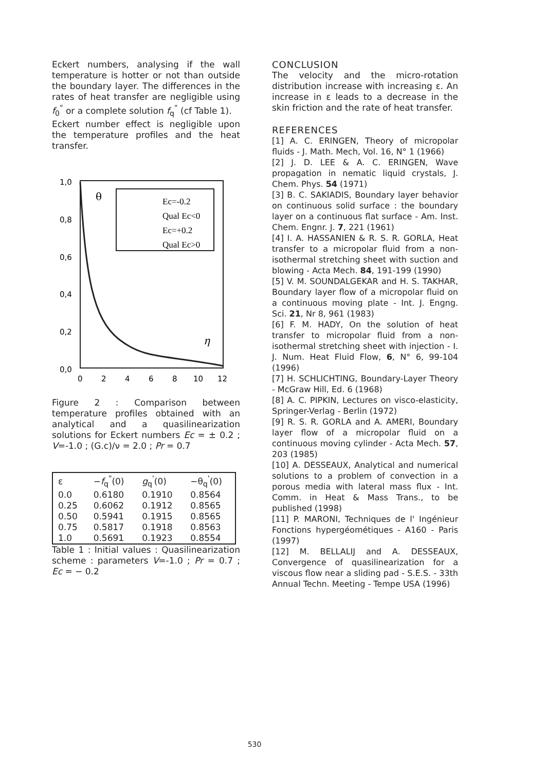Eckert numbers, analysing if the wall temperature is hotter or not than outside the boundary layer. The differences in the rates of heat transfer are negligible using f<sub>0</sub><sup>"</sup> or a complete solution f<sub>q</sub><sup>"</sup> (cf Table 1).
Eckert number effect is negligible upon the temperature profiles and the heat transfer.
θ
Ec=-0.2
Qual Ec<0
Ec=+0.2
Qual Ec>0
η
1,0
0,8
0,6
0,4
0,2
0,0
0
2
4
6
8
10
12
Figure 2 : Comparison between temperature profiles obtained with an analytical and a quasilinearization solutions for Eckert numbers Ec = ± 0.2 ; V=-1.0 ; (G.c)/ν = 2.0 ; Pr = 0.7
| ε | − f<sub>q</sub><sup>"</sup>(0) | g<sub>q</sub><sup>'</sup>(0) | −θ<sub>q</sub><sup>'</sup>(0) |
| --- | --- | --- | --- |
| 0.0 | 0.6180 | 0.1910 | 0.8564 |
| 0.25 | 0.6062 | 0.1912 | 0.8565 |
| 0.50 | 0.5941 | 0.1915 | 0.8565 |
| 0.75 | 0.5817 | 0.1918 | 0.8563 |
| 1.0 | 0.5691 | 0.1923 | 0.8554 |
Table 1 : Initial values : Quasilinearization scheme : parameters V=-1.0 ; Pr = 0.7 ; Ec = − 0.2
CONCLUSION
The velocity and the micro-rotation distribution increase with increasing ε. An increase in ε leads to a decrease in the skin friction and the rate of heat transfer.
REFERENCES
[1] A. C. ERINGEN, Theory of micropolar fluids - J. Math. Mech, Vol. 16, N° 1 (1966)
[2] J. D. LEE & A. C. ERINGEN, Wave propagation in nematic liquid crystals, J. Chem. Phys. 54 (1971)
[3] B. C. SAKIADIS, Boundary layer behavior on continuous solid surface : the boundary layer on a continuous flat surface - Am. Inst. Chem. Engnr. J. 7, 221 (1961)
[4] I. A. HASSANIEN & R. S. R. GORLA, Heat transfer to a micropolar fluid from a non- isothermal stretching sheet with suction and blowing - Acta Mech. 84, 191-199 (1990)
[5] V. M. SOUNDALGEKAR and H. S. TAKHAR, Boundary layer flow of a micropolar fluid on a continuous moving plate - Int. J. Engng. Sci. 21, Nr 8, 961 (1983)
[6] F. M. HADY, On the solution of heat transfer to micropolar fluid from a non-isothermal stretching sheet with injection - I. J. Num. Heat Fluid Flow, 6, N° 6, 99-104 (1996)
[7] H. SCHLICHTING, Boundary-Layer Theory - McGraw Hill, Ed. 6 (1968)
[8] A. C. PIPKIN, Lectures on visco-elasticity, Springer-Verlag - Berlin (1972)
[9] R. S. R. GORLA and A. AMERI, Boundary layer flow of a micropolar fluid on a continuous moving cylinder - Acta Mech. 57, 203 (1985)
[10] A. DESSEAUX, Analytical and numerical solutions to a problem of convection in a porous media with lateral mass flux - Int. Comm. in Heat & Mass Trans., to be published (1998)
[11] P. MARONI, Techniques de l' Ingénieur Fonctions hypergéométiques - A160 - Paris (1997)
[12] M. BELLALIJ and A. DESSEAUX, Convergence of quasilinearization for a viscous flow near a sliding pad - S.E.S. - 33th Annual Techn. Meeting - Tempe USA (1996)
530